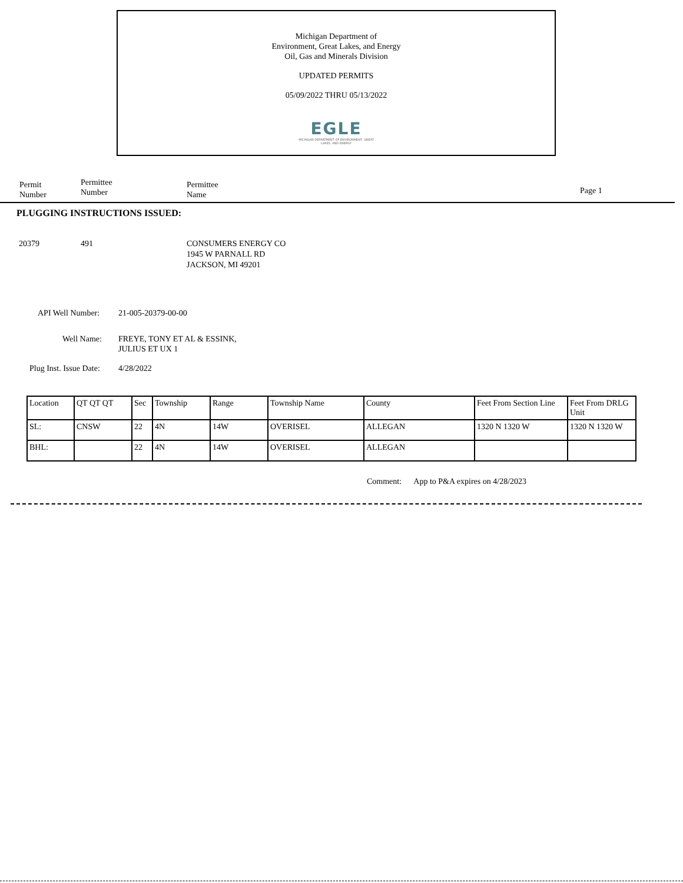Michigan Department of
Environment, Great Lakes, and Energy
Oil, Gas and Minerals Division
UPDATED PERMITS
05/09/2022 THRU 05/13/2022
EGLE
MICHIGAN DEPARTMENT OF ENVIRONMENT, GREAT LAKES, AND ENERGY
Permit
Number
Permittee
Number
Permittee
Name
Page 1
PLUGGING INSTRUCTIONS ISSUED:
20379 491
CONSUMERS ENERGY CO
1945 W PARNALL RD
JACKSON, MI 49201
API Well Number: 21-005-20379-00-00
Well Name:
FREYE, TONY ET AL & ESSINK,
JULIUS ET UX 1
Plug Inst. Issue Date: 4/28/2022
| Location | QT QT QT | Sec | Township | Range | Township Name | County | Feet From Section Line | Feet From DRLG Unit |
| --- | --- | --- | --- | --- | --- | --- | --- | --- |
| SL: | CNSW | 22 | 4N | 14W | OVERISEL | ALLEGAN | 1320 N 1320 W | 1320 N 1320 W |
| BHL: | | 22 | 4N | 14W | OVERISEL | ALLEGAN | | |
Comment: App to P&A expires on 4/28/2023